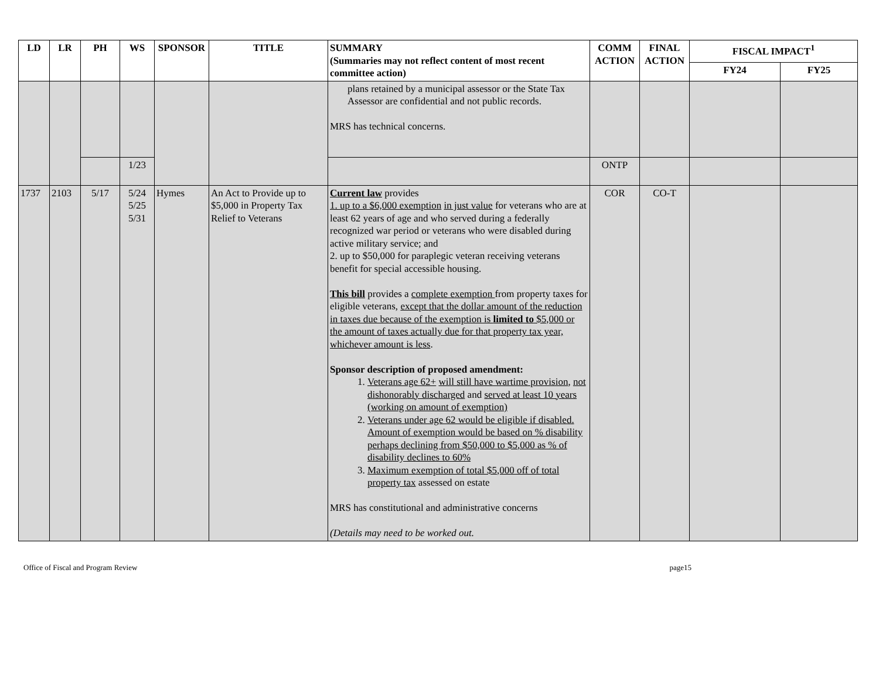| LD | LR | PH | WS | SPONSOR | TITLE | SUMMARY (Summaries may not reflect content of most recent committee action) | COMM ACTION | FINAL ACTION | FISCAL IMPACT<sup>1</sup> | |
| --- | --- | --- | --- | --- | --- | --- | --- | --- | --- | --- |
| | | | | | | | | | FY24 | FY25 |
| | | | | | | plans retained by a municipal assessor or the State Tax Assessor are confidential and not public records. MRS has technical concerns. | | | | |
| | | | 1/23 | | | | ONTP | | | |
| 1737 | 2103 | 5/17 | 5/24 5/25 5/31 | Hymes | An Act to Provide up to $5,000 in Property Tax Relief to Veterans | Current law provides 1. up to a $6,000 exemption in just value for veterans who are at least 62 years of age and who served during a federally recognized war period or veterans who were disabled during active military service; and 2. up to $50,000 for paraplegic veteran receiving veterans benefit for special accessible housing. This bill provides a complete exemption from property taxes for eligible veterans, except that the dollar amount of the reduction in taxes due because of the exemption is limited to $5,000 or the amount of taxes actually due for that property tax year, whichever amount is less . Sponsor description of proposed amendment: 1. Veterans age 62+ will still have wartime provision , not dishonorably discharged and served at least 10 years (working on amount of exemption) 2. Veterans under age 62 would be eligible if disabled. Amount of exemption would be based on % disability perhaps declining from $50,000 to $5,000 as % of disability declines to 60% 3. Maximum exemption of total $5,000 off of total property tax assessed on estate MRS has constitutional and administrative concerns (Details may need to be worked out. | COR | CO-T | | |
Office of Fiscal and Program Review page15